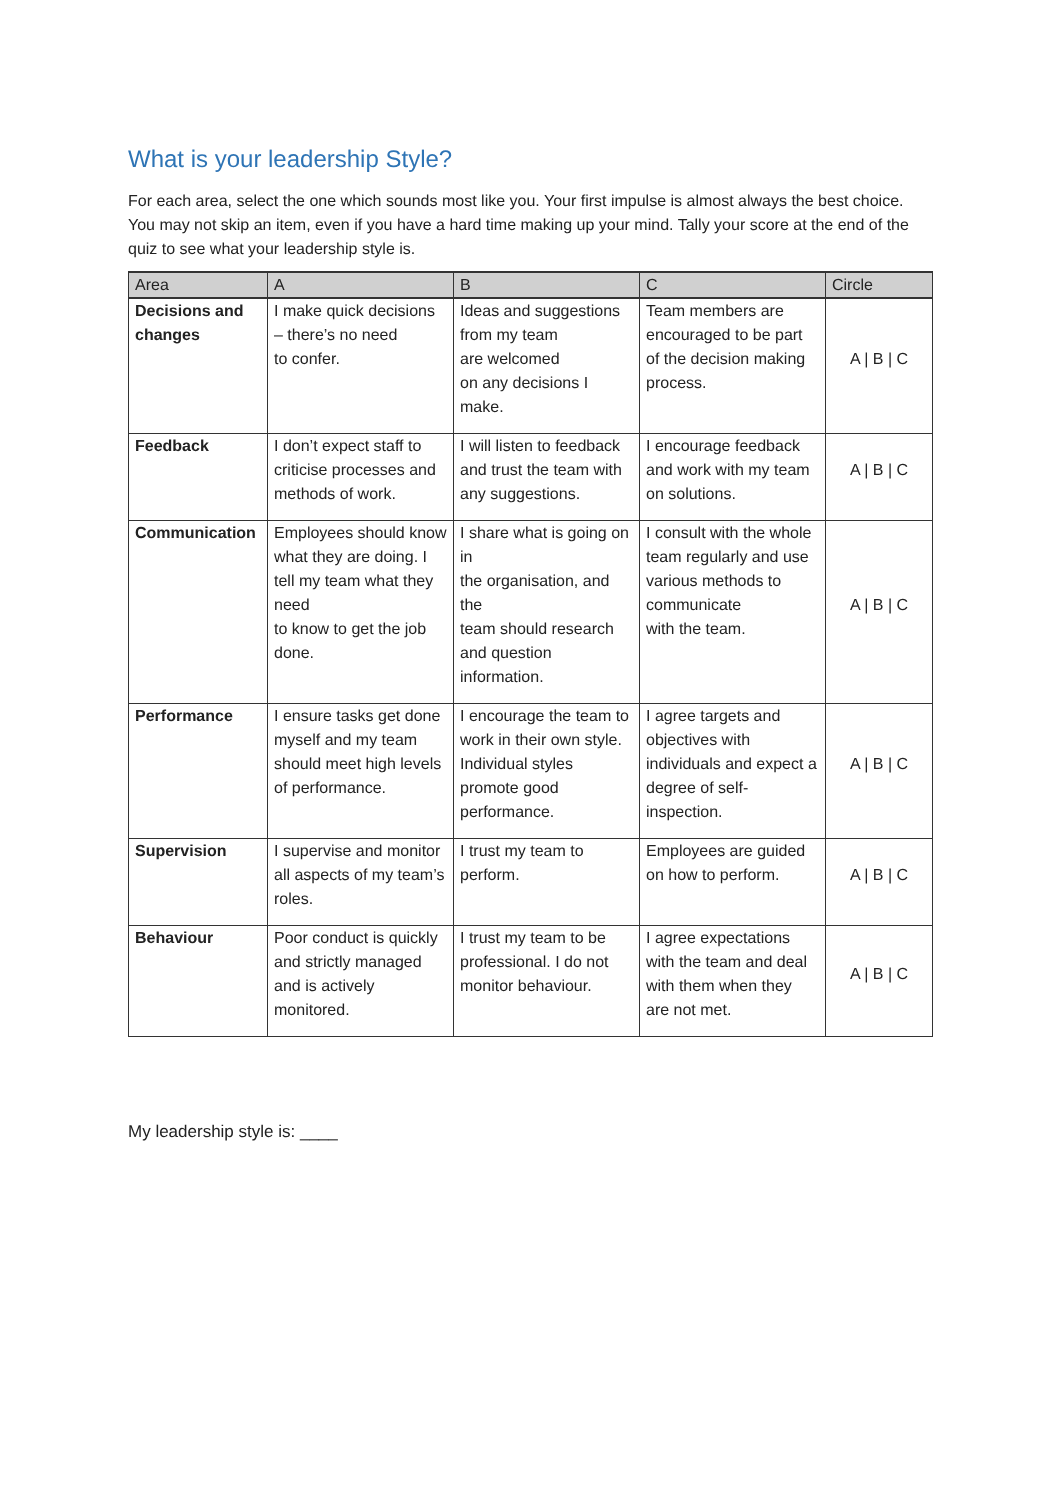What is your leadership Style?
For each area, select the one which sounds most like you. Your first impulse is almost always the best choice. You may not skip an item, even if you have a hard time making up your mind. Tally your score at the end of the quiz to see what your leadership style is.
| Area | A | B | C | Circle |
| --- | --- | --- | --- | --- |
| Decisions and changes | I make quick decisions – there’s no need to confer. | Ideas and suggestions from my team are welcomed on any decisions I make. | Team members are encouraged to be part of the decision making process. | A / B / C |
| Feedback | I don’t expect staff to criticise processes and methods of work. | I will listen to feedback and trust the team with any suggestions. | I encourage feedback and work with my team on solutions. | A / B / C |
| Communication | Employees should know what they are doing. I tell my team what they need to know to get the job done. | I share what is going on in the organisation, and the team should research and question information. | I consult with the whole team regularly and use various methods to communicate with the team. | A / B / C |
| Performance | I ensure tasks get done myself and my team should meet high levels of performance. | I encourage the team to work in their own style. Individual styles promote good performance. | I agree targets and objectives with individuals and expect a degree of self-inspection. | A / B / C |
| Supervision | I supervise and monitor all aspects of my team’s roles. | I trust my team to perform. | Employees are guided on how to perform. | A / B / C |
| Behaviour | Poor conduct is quickly and strictly managed and is actively monitored. | I trust my team to be professional. I do not monitor behaviour. | I agree expectations with the team and deal with them when they are not met. | A / B / C |
My leadership style is: ____